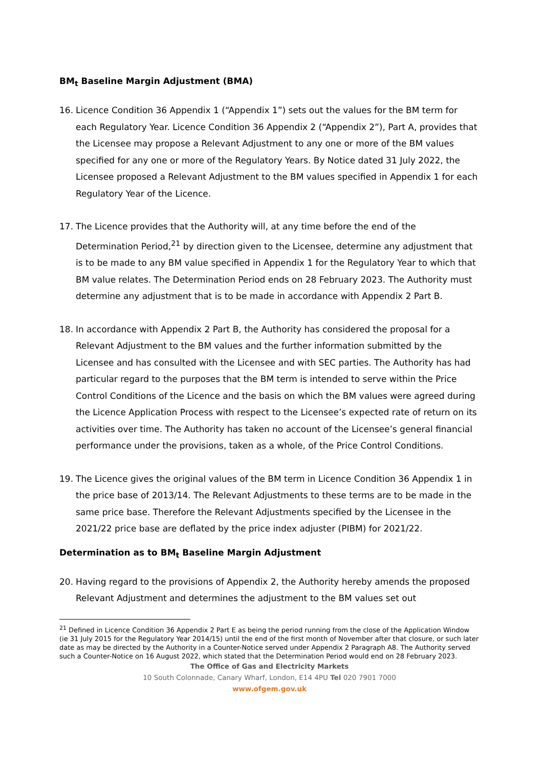BM<sub>t</sub> Baseline Margin Adjustment (BMA)
16. Licence Condition 36 Appendix 1 (“Appendix 1”) sets out the values for the BM term for each Regulatory Year. Licence Condition 36 Appendix 2 (“Appendix 2”), Part A, provides that the Licensee may propose a Relevant Adjustment to any one or more of the BM values specified for any one or more of the Regulatory Years. By Notice dated 31 July 2022, the Licensee proposed a Relevant Adjustment to the BM values specified in Appendix 1 for each Regulatory Year of the Licence.
17. The Licence provides that the Authority will, at any time before the end of the Determination Period,<sup>21</sup> by direction given to the Licensee, determine any adjustment that is to be made to any BM value specified in Appendix 1 for the Regulatory Year to which that BM value relates. The Determination Period ends on 28 February 2023. The Authority must determine any adjustment that is to be made in accordance with Appendix 2 Part B.
18. In accordance with Appendix 2 Part B, the Authority has considered the proposal for a Relevant Adjustment to the BM values and the further information submitted by the Licensee and has consulted with the Licensee and with SEC parties. The Authority has had particular regard to the purposes that the BM term is intended to serve within the Price Control Conditions of the Licence and the basis on which the BM values were agreed during the Licence Application Process with respect to the Licensee’s expected rate of return on its activities over time. The Authority has taken no account of the Licensee’s general financial performance under the provisions, taken as a whole, of the Price Control Conditions.
19. The Licence gives the original values of the BM term in Licence Condition 36 Appendix 1 in the price base of 2013/14. The Relevant Adjustments to these terms are to be made in the same price base. Therefore the Relevant Adjustments specified by the Licensee in the 2021/22 price base are deflated by the price index adjuster (PIBM) for 2021/22.
Determination as to BM<sub>t</sub> Baseline Margin Adjustment
20. Having regard to the provisions of Appendix 2, the Authority hereby amends the proposed Relevant Adjustment and determines the adjustment to the BM values set out
<sup>21</sup> Defined in Licence Condition 36 Appendix 2 Part E as being the period running from the close of the Application Window (ie 31 July 2015 for the Regulatory Year 2014/15) until the end of the first month of November after that closure, or such later date as may be directed by the Authority in a Counter-Notice served under Appendix 2 Paragraph A8. The Authority served such a Counter-Notice on 16 August 2022, which stated that the Determination Period would end on 28 February 2023.
The Office of Gas and Electricity Markets
10 South Colonnade, Canary Wharf, London, E14 4PU Tel 020 7901 7000
www.ofgem.gov.uk